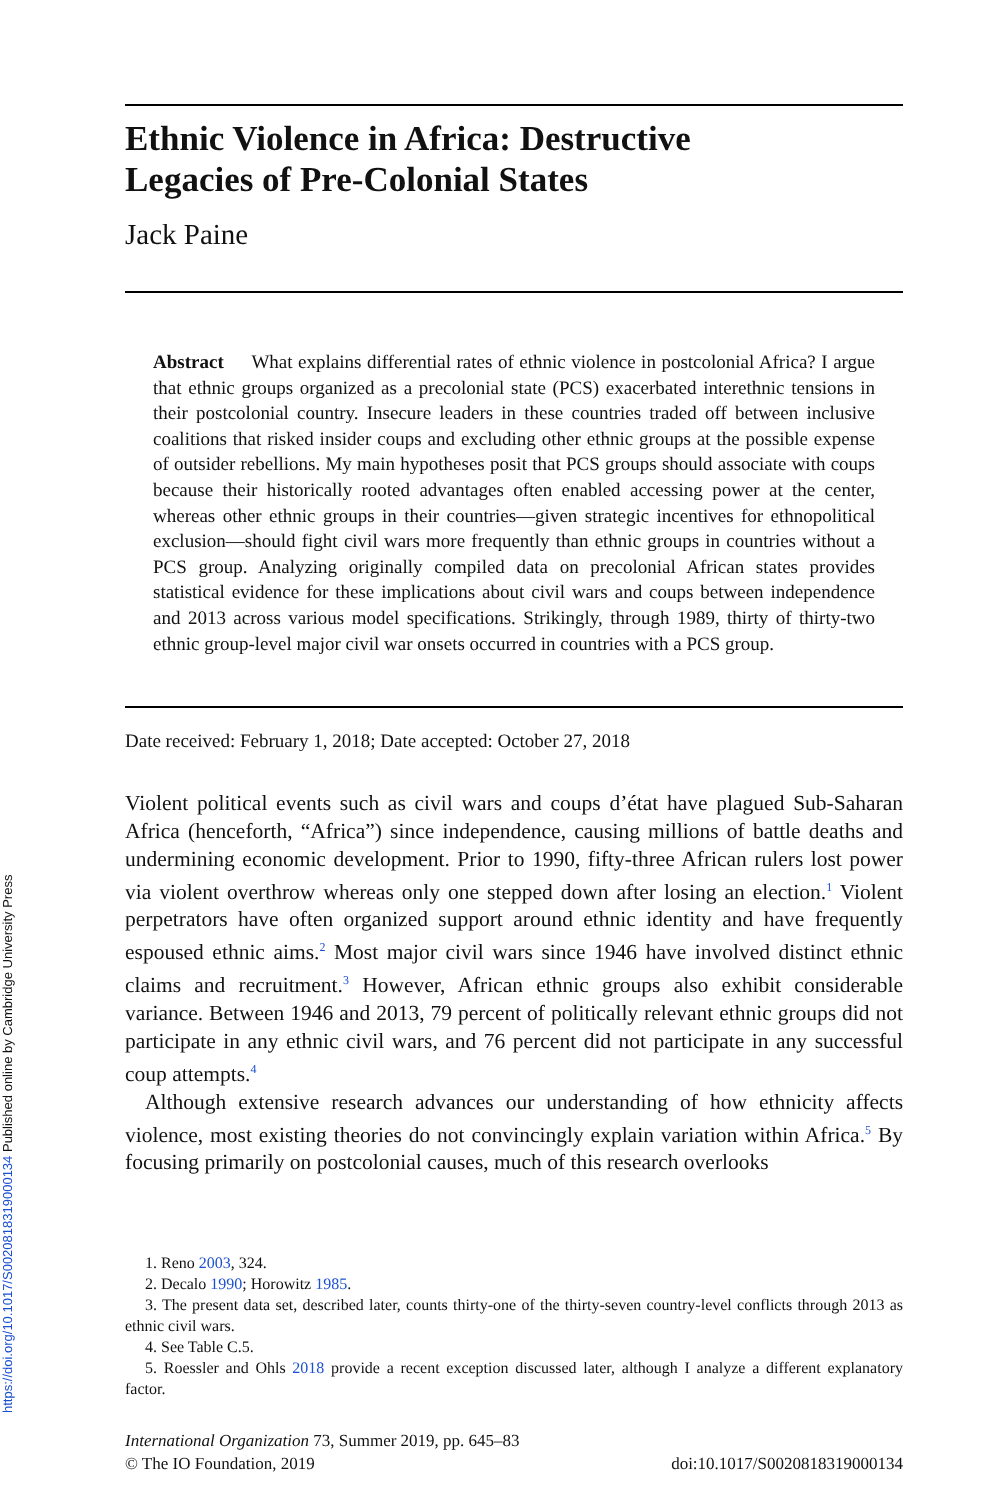Ethnic Violence in Africa: Destructive
Legacies of Pre-Colonial States
Jack Paine
Abstract What explains differential rates of ethnic violence in postcolonial Africa? I argue that ethnic groups organized as a precolonial state (PCS) exacerbated interethnic tensions in their postcolonial country. Insecure leaders in these countries traded off between inclusive coalitions that risked insider coups and excluding other ethnic groups at the possible expense of outsider rebellions. My main hypotheses posit that PCS groups should associate with coups because their historically rooted advantages often enabled accessing power at the center, whereas other ethnic groups in their countries—given strategic incentives for ethnopolitical exclusion—should fight civil wars more frequently than ethnic groups in countries without a PCS group. Analyzing originally compiled data on precolonial African states provides statistical evidence for these implications about civil wars and coups between independence and 2013 across various model specifications. Strikingly, through 1989, thirty of thirty-two ethnic group-level major civil war onsets occurred in countries with a PCS group.
Date received: February 1, 2018; Date accepted: October 27, 2018
Violent political events such as civil wars and coups d’état have plagued Sub-Saharan Africa (henceforth, “Africa”) since independence, causing millions of battle deaths and undermining economic development. Prior to 1990, fifty-three African rulers lost power via violent overthrow whereas only one stepped down after losing an election.<sup>1</sup> Violent perpetrators have often organized support around ethnic identity and have frequently espoused ethnic aims.<sup>2</sup> Most major civil wars since 1946 have involved distinct ethnic claims and recruitment.<sup>3</sup> However, African ethnic groups also exhibit considerable variance. Between 1946 and 2013, 79 percent of politically relevant ethnic groups did not participate in any ethnic civil wars, and 76 percent did not participate in any successful coup attempts.<sup>4</sup>
Although extensive research advances our understanding of how ethnicity affects violence, most existing theories do not convincingly explain variation within Africa.<sup>5</sup> By focusing primarily on postcolonial causes, much of this research overlooks
1. Reno 2003, 324.
2. Decalo 1990; Horowitz 1985.
3. The present data set, described later, counts thirty-one of the thirty-seven country-level conflicts through 2013 as ethnic civil wars.
4. See Table C.5.
5. Roessler and Ohls 2018 provide a recent exception discussed later, although I analyze a different explanatory factor.
International Organization 73, Summer 2019, pp. 645–83
© The IO Foundation, 2019 doi:10.1017/S0020818319000134
https://doi.org/10.1017/S0020818319000134 Published online by Cambridge University Press